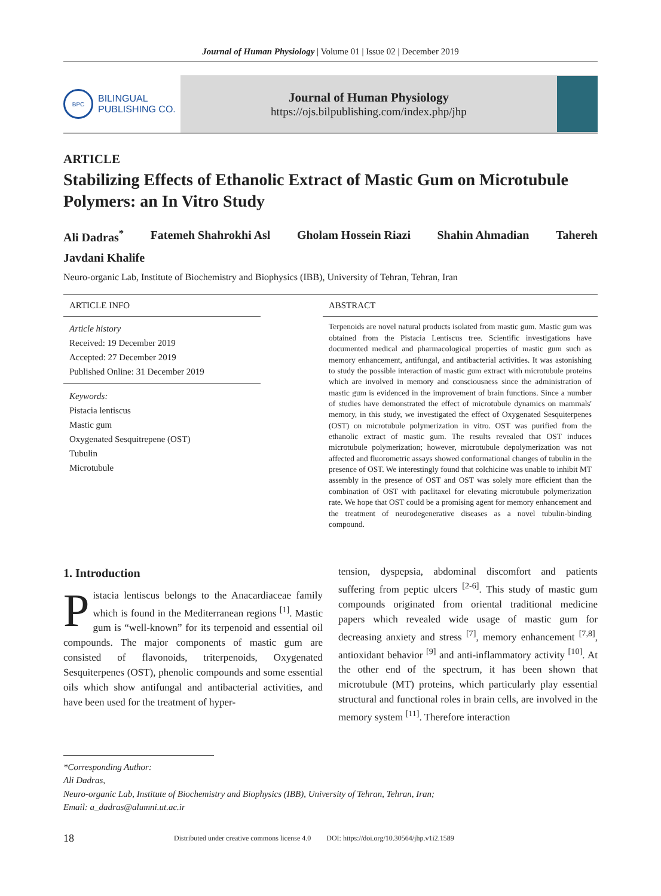Journal of Human Physiology | Volume 01 | Issue 02 | December 2019
BPC
BILINGUAL
PUBLISHING CO.
Journal of Human Physiology
https://ojs.bilpublishing.com/index.php/jhp
ARTICLE
Stabilizing Effects of Ethanolic Extract of Mastic Gum on Microtubule Polymers: an In Vitro Study
Ali Dadras<sup>*</sup> Fatemeh Shahrokhi Asl Gholam Hossein Riazi Shahin Ahmadian Tahereh
Javdani Khalife
Neuro-organic Lab, Institute of Biochemistry and Biophysics (IBB), University of Tehran, Tehran, Iran
ARTICLE INFO
Article history
Received: 19 December 2019
Accepted: 27 December 2019
Published Online: 31 December 2019
Keywords:
Pistacia lentiscus
Mastic gum
Oxygenated Sesquitrepene (OST)
Tubulin
Microtubule
ABSTRACT
Terpenoids are novel natural products isolated from mastic gum. Mastic gum was obtained from the Pistacia Lentiscus tree. Scientific investigations have documented medical and pharmacological properties of mastic gum such as memory enhancement, antifungal, and antibacterial activities. It was astonishing to study the possible interaction of mastic gum extract with microtubule proteins which are involved in memory and consciousness since the administration of mastic gum is evidenced in the improvement of brain functions. Since a number of studies have demonstrated the effect of microtubule dynamics on mammals' memory, in this study, we investigated the effect of Oxygenated Sesquiterpenes (OST) on microtubule polymerization in vitro. OST was purified from the ethanolic extract of mastic gum. The results revealed that OST induces microtubule polymerization; however, microtubule depolymerization was not affected and fluorometric assays showed conformational changes of tubulin in the presence of OST. We interestingly found that colchicine was unable to inhibit MT assembly in the presence of OST and OST was solely more efficient than the combination of OST with paclitaxel for elevating microtubule polymerization rate. We hope that OST could be a promising agent for memory enhancement and the treatment of neurodegenerative diseases as a novel tubulin-binding compound.
1. Introduction
Pistacia lentiscus belongs to the Anacardiaceae family which is found in the Mediterranean regions <sup>[1]</sup>. Mastic gum is “well-known” for its terpenoid and essential oil compounds. The major components of mastic gum are consisted of flavonoids, triterpenoids, Oxygenated Sesquiterpenes (OST), phenolic compounds and some essential oils which show antifungal and antibacterial activities, and have been used for the treatment of hyper-
tension, dyspepsia, abdominal discomfort and patients suffering from peptic ulcers <sup>[2-6]</sup>. This study of mastic gum compounds originated from oriental traditional medicine papers which revealed wide usage of mastic gum for decreasing anxiety and stress <sup>[7]</sup>, memory enhancement <sup>[7,8]</sup>, antioxidant behavior <sup>[9]</sup> and anti-inflammatory activity <sup>[10]</sup>. At the other end of the spectrum, it has been shown that microtubule (MT) proteins, which particularly play essential structural and functional roles in brain cells, are involved in the memory system <sup>[11]</sup>. Therefore interaction
*Corresponding Author:
Ali Dadras,
Neuro-organic Lab, Institute of Biochemistry and Biophysics (IBB), University of Tehran, Tehran, Iran;
Email: a_dadras@alumni.ut.ac.ir
18 Distributed under creative commons license 4.0 DOI: https://doi.org/10.30564/jhp.v1i2.1589